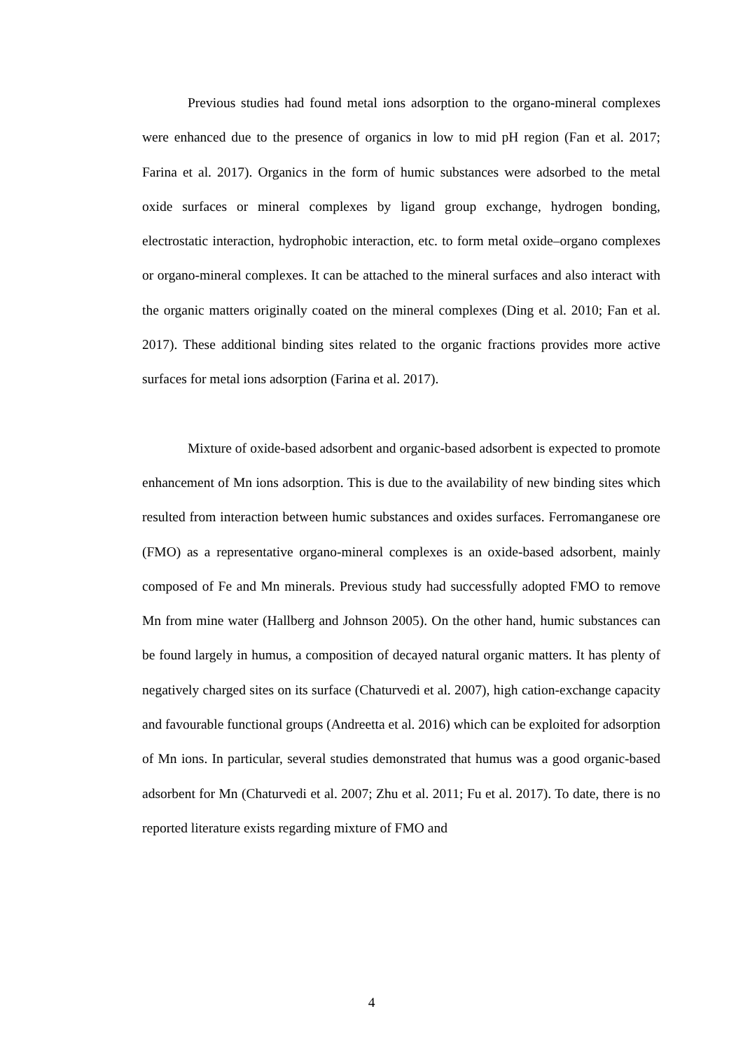Previous studies had found metal ions adsorption to the organo-mineral complexes were enhanced due to the presence of organics in low to mid pH region (Fan et al. 2017; Farina et al. 2017). Organics in the form of humic substances were adsorbed to the metal oxide surfaces or mineral complexes by ligand group exchange, hydrogen bonding, electrostatic interaction, hydrophobic interaction, etc. to form metal oxide–organo complexes or organo-mineral complexes. It can be attached to the mineral surfaces and also interact with the organic matters originally coated on the mineral complexes (Ding et al. 2010; Fan et al. 2017). These additional binding sites related to the organic fractions provides more active surfaces for metal ions adsorption (Farina et al. 2017).
Mixture of oxide-based adsorbent and organic-based adsorbent is expected to promote enhancement of Mn ions adsorption. This is due to the availability of new binding sites which resulted from interaction between humic substances and oxides surfaces. Ferromanganese ore (FMO) as a representative organo-mineral complexes is an oxide-based adsorbent, mainly composed of Fe and Mn minerals. Previous study had successfully adopted FMO to remove Mn from mine water (Hallberg and Johnson 2005). On the other hand, humic substances can be found largely in humus, a composition of decayed natural organic matters. It has plenty of negatively charged sites on its surface (Chaturvedi et al. 2007), high cation-exchange capacity and favourable functional groups (Andreetta et al. 2016) which can be exploited for adsorption of Mn ions. In particular, several studies demonstrated that humus was a good organic-based adsorbent for Mn (Chaturvedi et al. 2007; Zhu et al. 2011; Fu et al. 2017). To date, there is no reported literature exists regarding mixture of FMO and
4